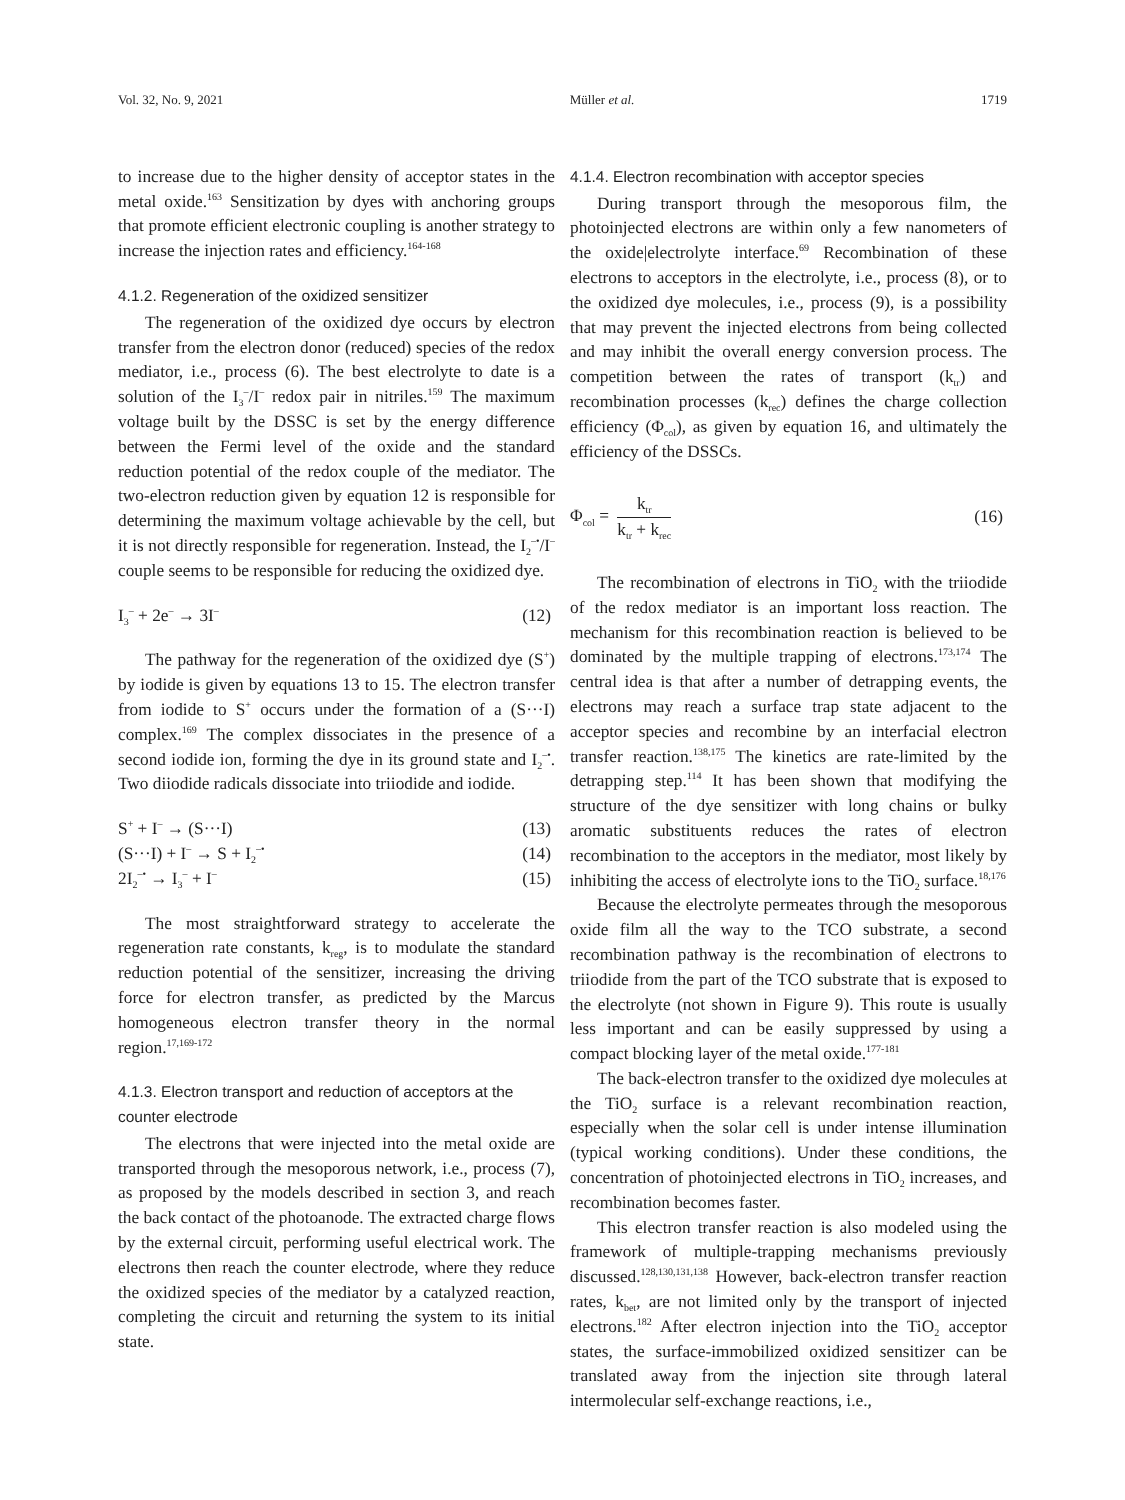Vol. 32, No. 9, 2021 Müller et al. 1719
to increase due to the higher density of acceptor states in the metal oxide.<sup>163</sup> Sensitization by dyes with anchoring groups that promote efficient electronic coupling is another strategy to increase the injection rates and efficiency.<sup>164-168</sup>
4.1.2. Regeneration of the oxidized sensitizer
The regeneration of the oxidized dye occurs by electron transfer from the electron donor (reduced) species of the redox mediator, i.e., process (6). The best electrolyte to date is a solution of the I<sub>3</sub><sup>–</sup>/I<sup>–</sup> redox pair in nitriles.<sup>159</sup> The maximum voltage built by the DSSC is set by the energy difference between the Fermi level of the oxide and the standard reduction potential of the redox couple of the mediator. The two-electron reduction given by equation 12 is responsible for determining the maximum voltage achievable by the cell, but it is not directly responsible for regeneration. Instead, the I<sub>2</sub><sup>–•</sup>/I<sup>–</sup> couple seems to be responsible for reducing the oxidized dye.
I<sub>3</sub><sup>–</sup> + 2e<sup>–</sup> → 3I<sup>–</sup> (12)
The pathway for the regeneration of the oxidized dye (S<sup>+</sup>) by iodide is given by equations 13 to 15. The electron transfer from iodide to S<sup>+</sup> occurs under the formation of a (S···I) complex.<sup>169</sup> The complex dissociates in the presence of a second iodide ion, forming the dye in its ground state and I<sub>2</sub><sup>–•</sup>. Two diiodide radicals dissociate into triiodide and iodide.
S<sup>+</sup> + I<sup>–</sup> → (S···I) (13)
(S···I) + I<sup>–</sup> → S + I<sub>2</sub><sup>–•</sup> (14)
2I<sub>2</sub><sup>–•</sup> → I<sub>3</sub><sup>–</sup> + I<sup>–</sup> (15)
The most straightforward strategy to accelerate the regeneration rate constants, k<sub>reg</sub>, is to modulate the standard reduction potential of the sensitizer, increasing the driving force for electron transfer, as predicted by the Marcus homogeneous electron transfer theory in the normal region.<sup>17,169-172</sup>
4.1.3. Electron transport and reduction of acceptors at the counter electrode
The electrons that were injected into the metal oxide are transported through the mesoporous network, i.e., process (7), as proposed by the models described in section 3, and reach the back contact of the photoanode. The extracted charge flows by the external circuit, performing useful electrical work. The electrons then reach the counter electrode, where they reduce the oxidized species of the mediator by a catalyzed reaction, completing the circuit and returning the system to its initial state.
4.1.4. Electron recombination with acceptor species
During transport through the mesoporous film, the photoinjected electrons are within only a few nanometers of the oxide|electrolyte interface.<sup>69</sup> Recombination of these electrons to acceptors in the electrolyte, i.e., process (8), or to the oxidized dye molecules, i.e., process (9), is a possibility that may prevent the injected electrons from being collected and may inhibit the overall energy conversion process. The competition between the rates of transport (k<sub>tr</sub>) and recombination processes (k<sub>rec</sub>) defines the charge collection efficiency (Φ<sub>col</sub>), as given by equation 16, and ultimately the efficiency of the DSSCs.
Φ<sub>col</sub> = k<sub>tr</sub> k<sub>tr</sub> + k<sub>rec</sub> (16)
The recombination of electrons in TiO<sub>2</sub> with the triiodide of the redox mediator is an important loss reaction. The mechanism for this recombination reaction is believed to be dominated by the multiple trapping of electrons.<sup>173,174</sup> The central idea is that after a number of detrapping events, the electrons may reach a surface trap state adjacent to the acceptor species and recombine by an interfacial electron transfer reaction.<sup>138,175</sup> The kinetics are rate-limited by the detrapping step.<sup>114</sup> It has been shown that modifying the structure of the dye sensitizer with long chains or bulky aromatic substituents reduces the rates of electron recombination to the acceptors in the mediator, most likely by inhibiting the access of electrolyte ions to the TiO<sub>2</sub> surface.<sup>18,176</sup>
Because the electrolyte permeates through the mesoporous oxide film all the way to the TCO substrate, a second recombination pathway is the recombination of electrons to triiodide from the part of the TCO substrate that is exposed to the electrolyte (not shown in Figure 9). This route is usually less important and can be easily suppressed by using a compact blocking layer of the metal oxide.<sup>177-181</sup>
The back-electron transfer to the oxidized dye molecules at the TiO<sub>2</sub> surface is a relevant recombination reaction, especially when the solar cell is under intense illumination (typical working conditions). Under these conditions, the concentration of photoinjected electrons in TiO<sub>2</sub> increases, and recombination becomes faster.
This electron transfer reaction is also modeled using the framework of multiple-trapping mechanisms previously discussed.<sup>128,130,131,138</sup> However, back-electron transfer reaction rates, k<sub>bet</sub>, are not limited only by the transport of injected electrons.<sup>182</sup> After electron injection into the TiO<sub>2</sub> acceptor states, the surface-immobilized oxidized sensitizer can be translated away from the injection site through lateral intermolecular self-exchange reactions, i.e.,